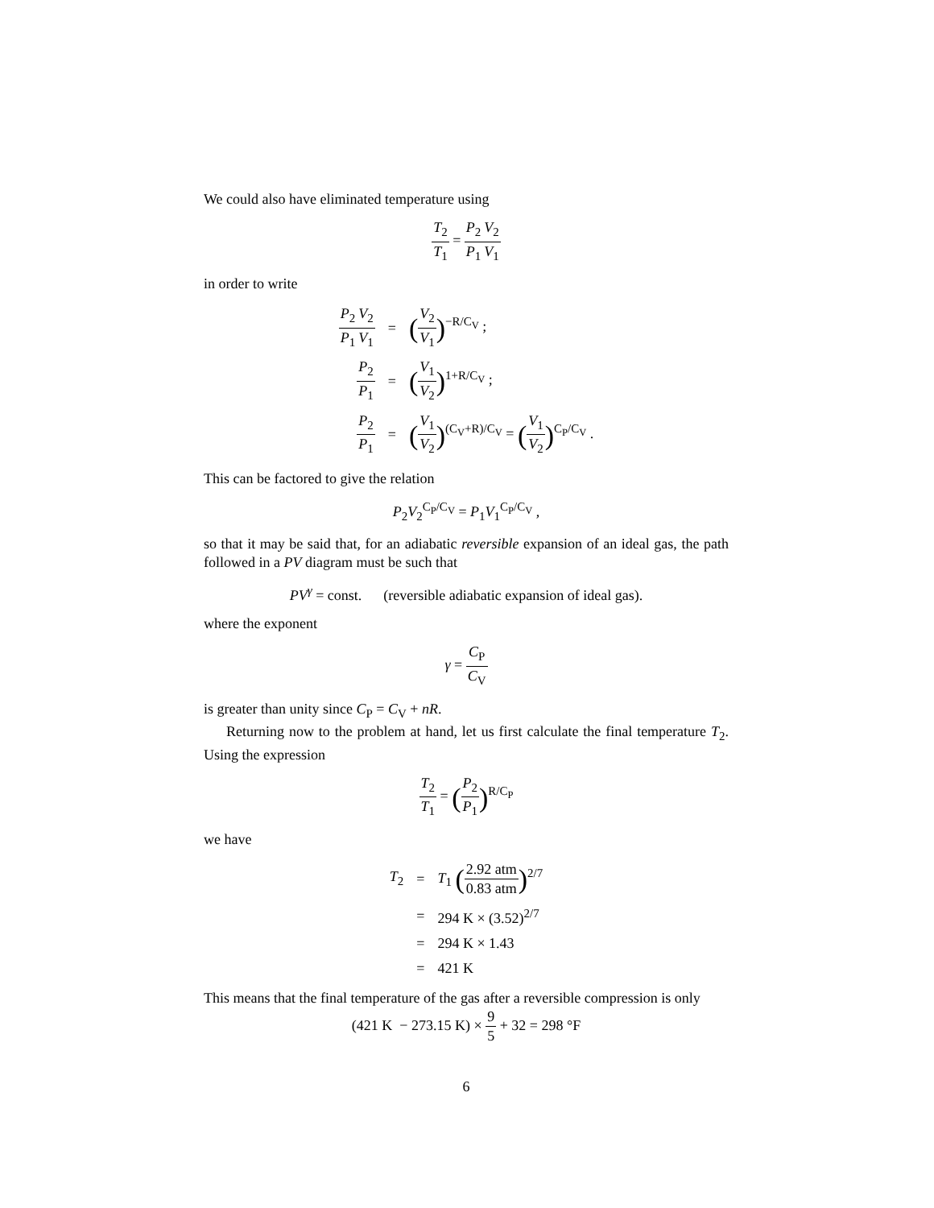We could also have eliminated temperature using
T<sub>2</sub> T<sub>1</sub> = P<sub>2</sub> P<sub>1</sub> V<sub>2</sub> V<sub>1</sub>
in order to write
| P<sub>2</sub> P<sub>1</sub> V<sub>2</sub> V<sub>1</sub> | = | ( V<sub>2</sub> V<sub>1</sub> )<sup>−R/C<sub>V</sub></sup> ; |
| P<sub>2</sub> P<sub>1</sub> | = | ( V<sub>1</sub> V<sub>2</sub> )<sup>1+R/C<sub>V</sub></sup> ; |
| P<sub>2</sub> P<sub>1</sub> | = | ( V<sub>1</sub> V<sub>2</sub> )<sup>(C<sub>V</sub>+R)/C<sub>V</sub></sup> = ( V<sub>1</sub> V<sub>2</sub> )<sup>C<sub>P</sub>/C<sub>V</sub></sup> . |
This can be factored to give the relation
P<sub>2</sub>V<sub>2</sub><sup>C<sub>P</sub>/C<sub>V</sub></sup> = P<sub>1</sub>V<sub>1</sub><sup>C<sub>P</sub>/C<sub>V</sub></sup> ,
so that it may be said that, for an adiabatic reversible expansion of an ideal gas, the path followed in a PV diagram must be such that
PV<sup>γ</sup> = const. (reversible adiabatic expansion of ideal gas).
where the exponent
γ = C<sub>P</sub> C<sub>V</sub>
is greater than unity since C<sub>P</sub> = C<sub>V</sub> + nR.
Returning now to the problem at hand, let us first calculate the final temperature T<sub>2</sub>. Using the expression
T<sub>2</sub> T<sub>1</sub> = (P<sub>2</sub> P<sub>1</sub>)<sup>R/C<sub>P</sub></sup>
we have
| T<sub>2</sub> | = | T<sub>1</sub> ( 2.92 atm 0.83 atm )<sup>2/7</sup> |
| | = | 294 K × (3.52)<sup>2/7</sup> |
| | = | 294 K × 1.43 |
| | = | 421 K |
This means that the final temperature of the gas after a reversible compression is only
(421 K − 273.15 K) × 9 5 + 32 = 298 °F
6